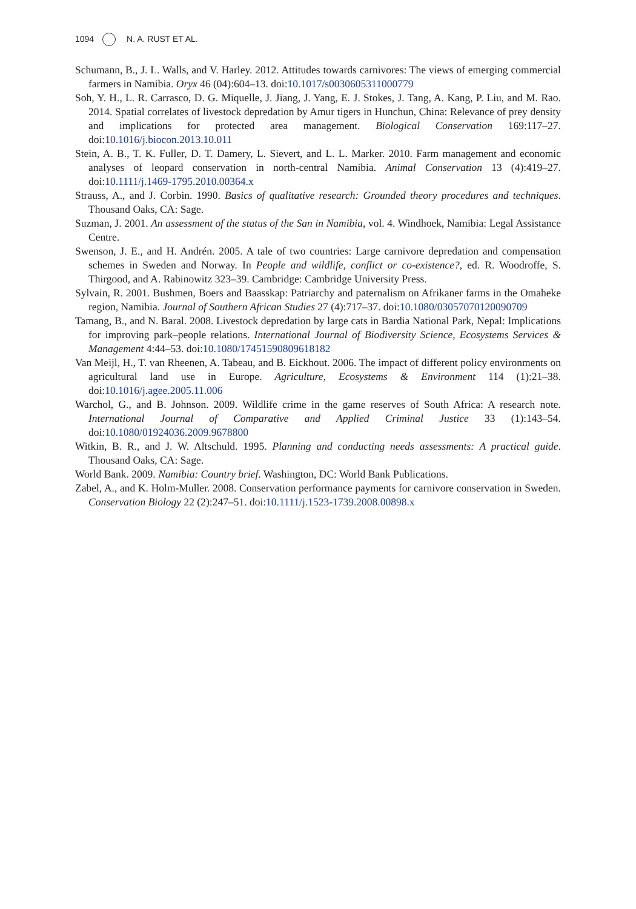1094 N. A. RUST ET AL.
Schumann, B., J. L. Walls, and V. Harley. 2012. Attitudes towards carnivores: The views of emerging commercial farmers in Namibia. Oryx 46 (04):604–13. doi:10.1017/s0030605311000779
Soh, Y. H., L. R. Carrasco, D. G. Miquelle, J. Jiang, J. Yang, E. J. Stokes, J. Tang, A. Kang, P. Liu, and M. Rao. 2014. Spatial correlates of livestock depredation by Amur tigers in Hunchun, China: Relevance of prey density and implications for protected area management. Biological Conservation 169:117–27. doi:10.1016/j.biocon.2013.10.011
Stein, A. B., T. K. Fuller, D. T. Damery, L. Sievert, and L. L. Marker. 2010. Farm management and economic analyses of leopard conservation in north-central Namibia. Animal Conservation 13 (4):419–27. doi:10.1111/j.1469-1795.2010.00364.x
Strauss, A., and J. Corbin. 1990. Basics of qualitative research: Grounded theory procedures and techniques. Thousand Oaks, CA: Sage.
Suzman, J. 2001. An assessment of the status of the San in Namibia, vol. 4. Windhoek, Namibia: Legal Assistance Centre.
Swenson, J. E., and H. Andrén. 2005. A tale of two countries: Large carnivore depredation and compensation schemes in Sweden and Norway. In People and wildlife, conflict or co-existence?, ed. R. Woodroffe, S. Thirgood, and A. Rabinowitz 323–39. Cambridge: Cambridge University Press.
Sylvain, R. 2001. Bushmen, Boers and Baasskap: Patriarchy and paternalism on Afrikaner farms in the Omaheke region, Namibia. Journal of Southern African Studies 27 (4):717–37. doi:10.1080/03057070120090709
Tamang, B., and N. Baral. 2008. Livestock depredation by large cats in Bardia National Park, Nepal: Implications for improving park–people relations. International Journal of Biodiversity Science, Ecosystems Services & Management 4:44–53. doi:10.1080/17451590809618182
Van Meijl, H., T. van Rheenen, A. Tabeau, and B. Eickhout. 2006. The impact of different policy environments on agricultural land use in Europe. Agriculture, Ecosystems & Environment 114 (1):21–38. doi:10.1016/j.agee.2005.11.006
Warchol, G., and B. Johnson. 2009. Wildlife crime in the game reserves of South Africa: A research note. International Journal of Comparative and Applied Criminal Justice 33 (1):143–54. doi:10.1080/01924036.2009.9678800
Witkin, B. R., and J. W. Altschuld. 1995. Planning and conducting needs assessments: A practical guide. Thousand Oaks, CA: Sage.
World Bank. 2009. Namibia: Country brief. Washington, DC: World Bank Publications.
Zabel, A., and K. Holm-Muller. 2008. Conservation performance payments for carnivore conservation in Sweden. Conservation Biology 22 (2):247–51. doi:10.1111/j.1523-1739.2008.00898.x